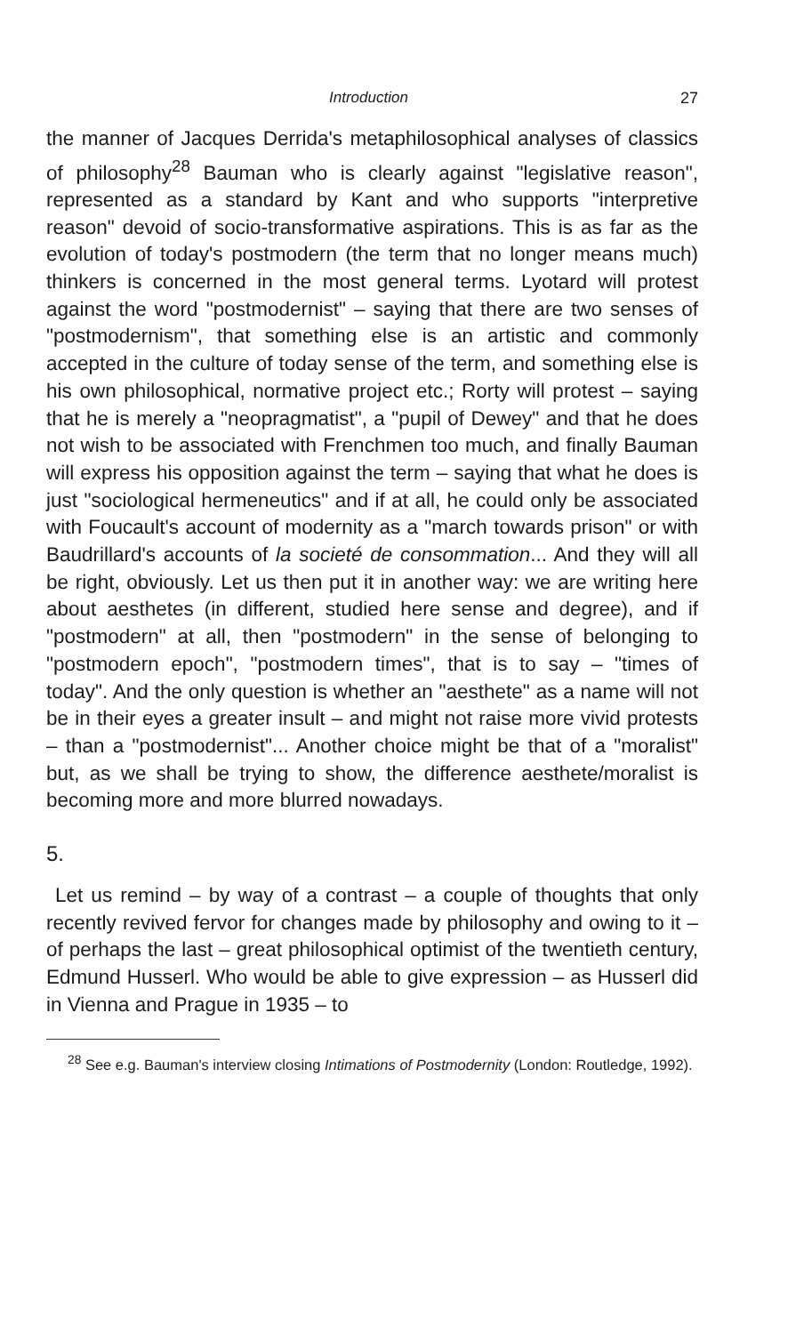Introduction 27
the manner of Jacques Derrida's metaphilosophical analyses of classics of philosophy<sup>28</sup> Bauman who is clearly against "legislative reason", represented as a standard by Kant and who supports "interpretive reason" devoid of socio-transformative aspirations. This is as far as the evolution of today's postmodern (the term that no longer means much) thinkers is concerned in the most general terms. Lyotard will protest against the word "postmodernist" – saying that there are two senses of "postmodernism", that something else is an artistic and commonly accepted in the culture of today sense of the term, and something else is his own philosophical, normative project etc.; Rorty will protest – saying that he is merely a "neopragmatist", a "pupil of Dewey" and that he does not wish to be associated with Frenchmen too much, and finally Bauman will express his opposition against the term – saying that what he does is just "sociological hermeneutics" and if at all, he could only be associated with Foucault's account of modernity as a "march towards prison" or with Baudrillard's accounts of la societé de consommation... And they will all be right, obviously. Let us then put it in another way: we are writing here about aesthetes (in different, studied here sense and degree), and if "postmodern" at all, then "postmodern" in the sense of belonging to "postmodern epoch", "postmodern times", that is to say – "times of today". And the only question is whether an "aesthete" as a name will not be in their eyes a greater insult – and might not raise more vivid protests – than a "postmodernist"... Another choice might be that of a "moralist" but, as we shall be trying to show, the difference aesthete/moralist is becoming more and more blurred nowadays.
5.
Let us remind – by way of a contrast – a couple of thoughts that only recently revived fervor for changes made by philosophy and owing to it – of perhaps the last – great philosophical optimist of the twentieth century, Edmund Husserl. Who would be able to give expression – as Husserl did in Vienna and Prague in 1935 – to
<sup>28</sup> See e.g. Bauman's interview closing Intimations of Postmodernity (London: Routledge, 1992).